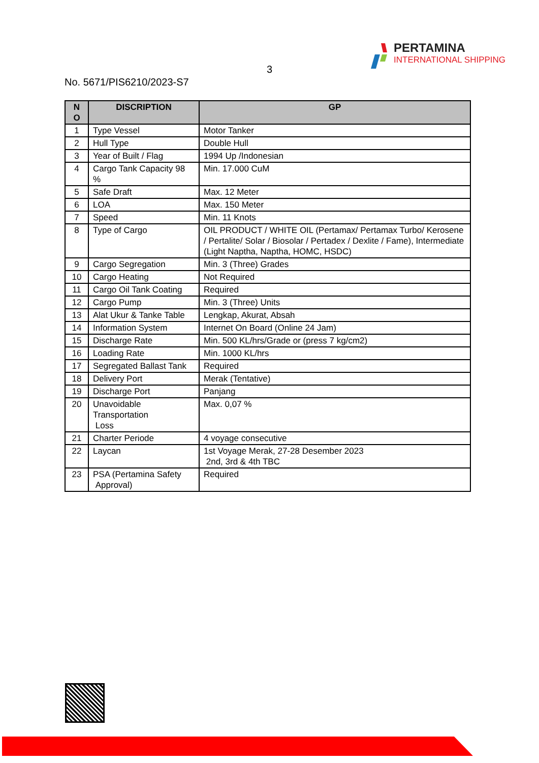3
PERTAMINA
INTERNATIONAL SHIPPING
No. 5671/PIS6210/2023-S7
| N O | DISCRIPTION | GP |
| --- | --- | --- |
| 1 | Type Vessel | Motor Tanker |
| 2 | Hull Type | Double Hull |
| 3 | Year of Built / Flag | 1994 Up /Indonesian |
| 4 | Cargo Tank Capacity 98 % | Min. 17.000 CuM |
| 5 | Safe Draft | Max. 12 Meter |
| 6 | LOA | Max. 150 Meter |
| 7 | Speed | Min. 11 Knots |
| 8 | Type of Cargo | OIL PRODUCT / WHITE OIL (Pertamax/ Pertamax Turbo/ Kerosene / Pertalite/ Solar / Biosolar / Pertadex / Dexlite / Fame), Intermediate (Light Naptha, Naptha, HOMC, HSDC) |
| 9 | Cargo Segregation | Min. 3 (Three) Grades |
| 10 | Cargo Heating | Not Required |
| 11 | Cargo Oil Tank Coating | Required |
| 12 | Cargo Pump | Min. 3 (Three) Units |
| 13 | Alat Ukur & Tanke Table | Lengkap, Akurat, Absah |
| 14 | Information System | Internet On Board (Online 24 Jam) |
| 15 | Discharge Rate | Min. 500 KL/hrs/Grade or (press 7 kg/cm2) |
| 16 | Loading Rate | Min. 1000 KL/hrs |
| 17 | Segregated Ballast Tank | Required |
| 18 | Delivery Port | Merak (Tentative) |
| 19 | Discharge Port | Panjang |
| 20 | Unavoidable Transportation Loss | Max. 0,07 % |
| 21 | Charter Periode | 4 voyage consecutive |
| 22 | Laycan | 1st Voyage Merak, 27-28 Desember 2023 2nd, 3rd & 4th TBC |
| 23 | PSA (Pertamina Safety Approval) | Required |